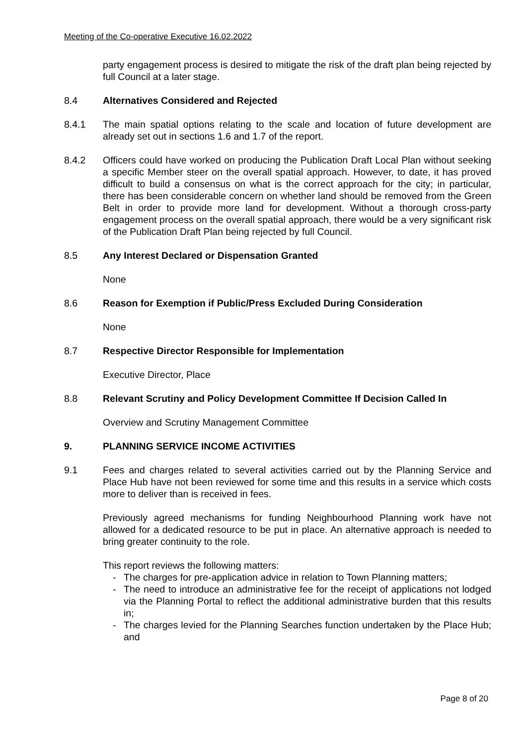Meeting of the Co-operative Executive 16.02.2022
party engagement process is desired to mitigate the risk of the draft plan being rejected by full Council at a later stage.
8.4 Alternatives Considered and Rejected
8.4.1 The main spatial options relating to the scale and location of future development are already set out in sections 1.6 and 1.7 of the report.
8.4.2 Officers could have worked on producing the Publication Draft Local Plan without seeking a specific Member steer on the overall spatial approach. However, to date, it has proved difficult to build a consensus on what is the correct approach for the city; in particular, there has been considerable concern on whether land should be removed from the Green Belt in order to provide more land for development. Without a thorough cross-party engagement process on the overall spatial approach, there would be a very significant risk of the Publication Draft Plan being rejected by full Council.
8.5 Any Interest Declared or Dispensation Granted
None
8.6 Reason for Exemption if Public/Press Excluded During Consideration
None
8.7 Respective Director Responsible for Implementation
Executive Director, Place
8.8 Relevant Scrutiny and Policy Development Committee If Decision Called In
Overview and Scrutiny Management Committee
9. PLANNING SERVICE INCOME ACTIVITIES
9.1 Fees and charges related to several activities carried out by the Planning Service and Place Hub have not been reviewed for some time and this results in a service which costs more to deliver than is received in fees.
Previously agreed mechanisms for funding Neighbourhood Planning work have not allowed for a dedicated resource to be put in place. An alternative approach is needed to bring greater continuity to the role.
This report reviews the following matters:
- The charges for pre-application advice in relation to Town Planning matters;
- The need to introduce an administrative fee for the receipt of applications not lodged via the Planning Portal to reflect the additional administrative burden that this results in;
- The charges levied for the Planning Searches function undertaken by the Place Hub; and
Page 8 of 20